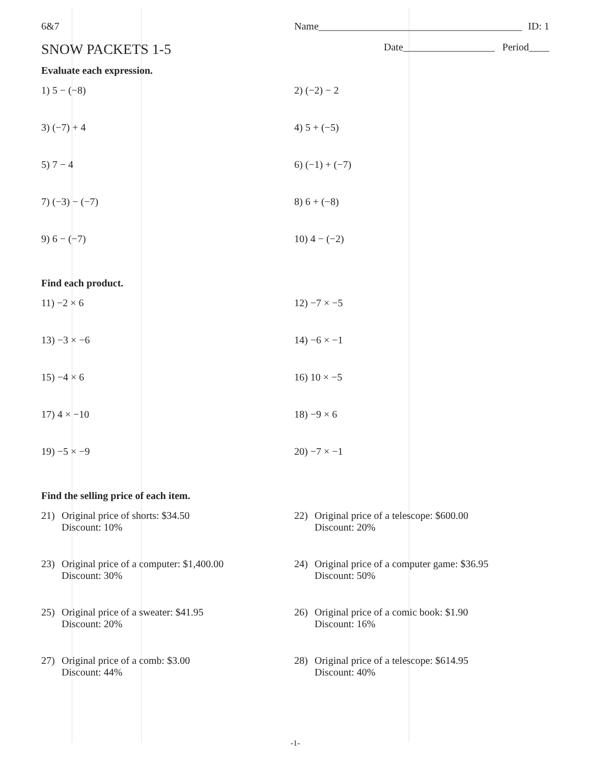6&7 Name________________________________________ ID: 1
SNOW PACKETS 1-5
Date__________________ Period____
Evaluate each expression.
1) 5 − (−8) 2) (−2) − 2
3) (−7) + 4 4) 5 + (−5)
5) 7 − 4 6) (−1) + (−7)
7) (−3) − (−7) 8) 6 + (−8)
9) 6 − (−7) 10) 4 − (−2)
Find each product.
11) −2 × 6 12) −7 × −5
13) −3 × −6 14) −6 × −1
15) −4 × 6 16) 10 × −5
17) 4 × −10 18) −9 × 6
19) −5 × −9 20) −7 × −1
Find the selling price of each item.
21) Original price of shorts: $34.50
Discount: 10%
22) Original price of a telescope: $600.00
Discount: 20%
23) Original price of a computer: $1,400.00
Discount: 30%
24) Original price of a computer game: $36.95
Discount: 50%
25) Original price of a sweater: $41.95
Discount: 20%
26) Original price of a comic book: $1.90
Discount: 16%
27) Original price of a comb: $3.00
Discount: 44%
28) Original price of a telescope: $614.95
Discount: 40%
-1-